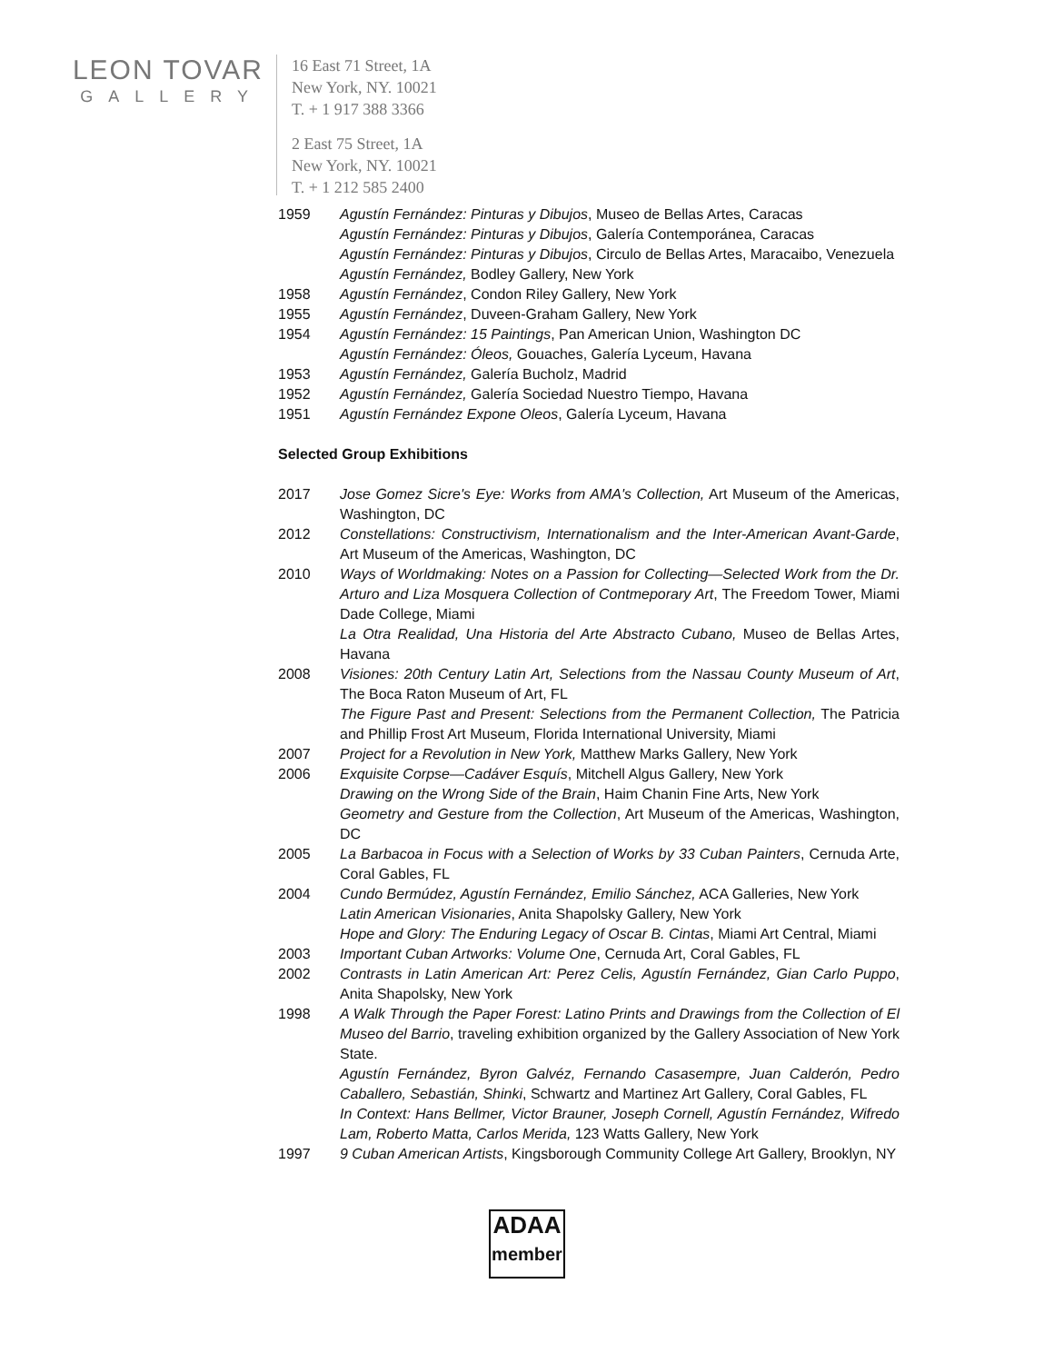LEON TOVAR
GALLERY
16 East 71 Street, 1A
New York, NY. 10021
T. + 1 917 388 3366
2 East 75 Street, 1A
New York, NY. 10021
T. + 1 212 585 2400
1959 Agustín Fernández: Pinturas y Dibujos, Museo de Bellas Artes, Caracas
Agustín Fernández: Pinturas y Dibujos, Galería Contemporánea, Caracas
Agustín Fernández: Pinturas y Dibujos, Circulo de Bellas Artes, Maracaibo, Venezuela
Agustín Fernández, Bodley Gallery, New York
1958 Agustín Fernández, Condon Riley Gallery, New York
1955 Agustín Fernández, Duveen-Graham Gallery, New York
1954 Agustín Fernández: 15 Paintings, Pan American Union, Washington DC
Agustín Fernández: Óleos, Gouaches, Galería Lyceum, Havana
1953 Agustín Fernández, Galería Bucholz, Madrid
1952 Agustín Fernández, Galería Sociedad Nuestro Tiempo, Havana
1951 Agustín Fernández Expone Oleos, Galería Lyceum, Havana
Selected Group Exhibitions
2017 Jose Gomez Sicre's Eye: Works from AMA's Collection, Art Museum of the Americas, Washington, DC
2012 Constellations: Constructivism, Internationalism and the Inter-American Avant-Garde, Art Museum of the Americas, Washington, DC
2010 Ways of Worldmaking: Notes on a Passion for Collecting—Selected Work from the Dr. Arturo and Liza Mosquera Collection of Contmeporary Art, The Freedom Tower, Miami Dade College, Miami
La Otra Realidad, Una Historia del Arte Abstracto Cubano, Museo de Bellas Artes, Havana
2008 Visiones: 20th Century Latin Art, Selections from the Nassau County Museum of Art, The Boca Raton Museum of Art, FL
The Figure Past and Present: Selections from the Permanent Collection, The Patricia and Phillip Frost Art Museum, Florida International University, Miami
2007 Project for a Revolution in New York, Matthew Marks Gallery, New York
2006 Exquisite Corpse—Cadáver Esquís, Mitchell Algus Gallery, New York
Drawing on the Wrong Side of the Brain, Haim Chanin Fine Arts, New York
Geometry and Gesture from the Collection, Art Museum of the Americas, Washington, DC
2005 La Barbacoa in Focus with a Selection of Works by 33 Cuban Painters, Cernuda Arte, Coral Gables, FL
2004 Cundo Bermúdez, Agustín Fernández, Emilio Sánchez, ACA Galleries, New York
Latin American Visionaries, Anita Shapolsky Gallery, New York
Hope and Glory: The Enduring Legacy of Oscar B. Cintas, Miami Art Central, Miami
2003 Important Cuban Artworks: Volume One, Cernuda Art, Coral Gables, FL
2002 Contrasts in Latin American Art: Perez Celis, Agustín Fernández, Gian Carlo Puppo, Anita Shapolsky, New York
1998 A Walk Through the Paper Forest: Latino Prints and Drawings from the Collection of El Museo del Barrio, traveling exhibition organized by the Gallery Association of New York State.
Agustín Fernández, Byron Galvéz, Fernando Casasempre, Juan Calderón, Pedro Caballero, Sebastián, Shinki, Schwartz and Martinez Art Gallery, Coral Gables, FL
In Context: Hans Bellmer, Victor Brauner, Joseph Cornell, Agustín Fernández, Wifredo Lam, Roberto Matta, Carlos Merida, 123 Watts Gallery, New York
1997 9 Cuban American Artists, Kingsborough Community College Art Gallery, Brooklyn, NY
ADAA
member